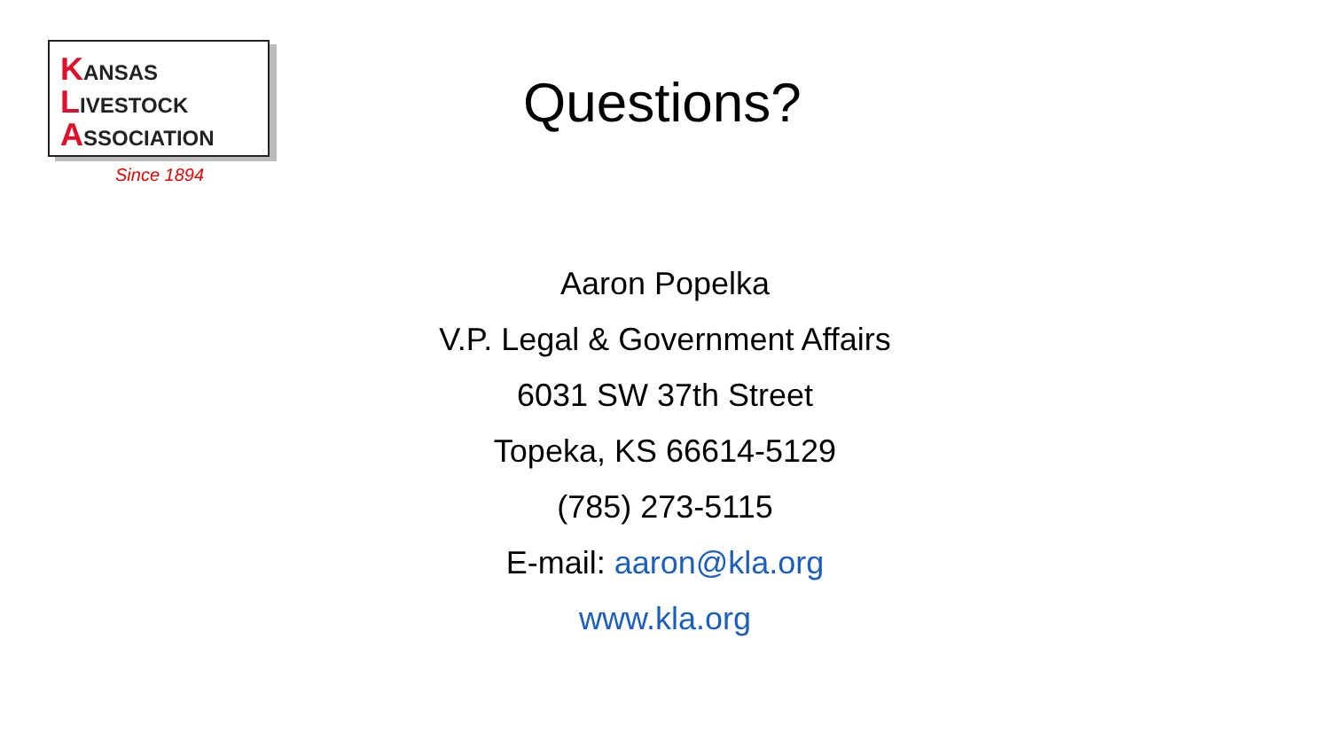KANSAS
LIVESTOCK
ASSOCIATION
Since 1894
Questions?
Aaron Popelka
V.P. Legal & Government Affairs
6031 SW 37th Street
Topeka, KS 66614-5129
(785) 273-5115
E-mail: aaron@kla.org
www.kla.org